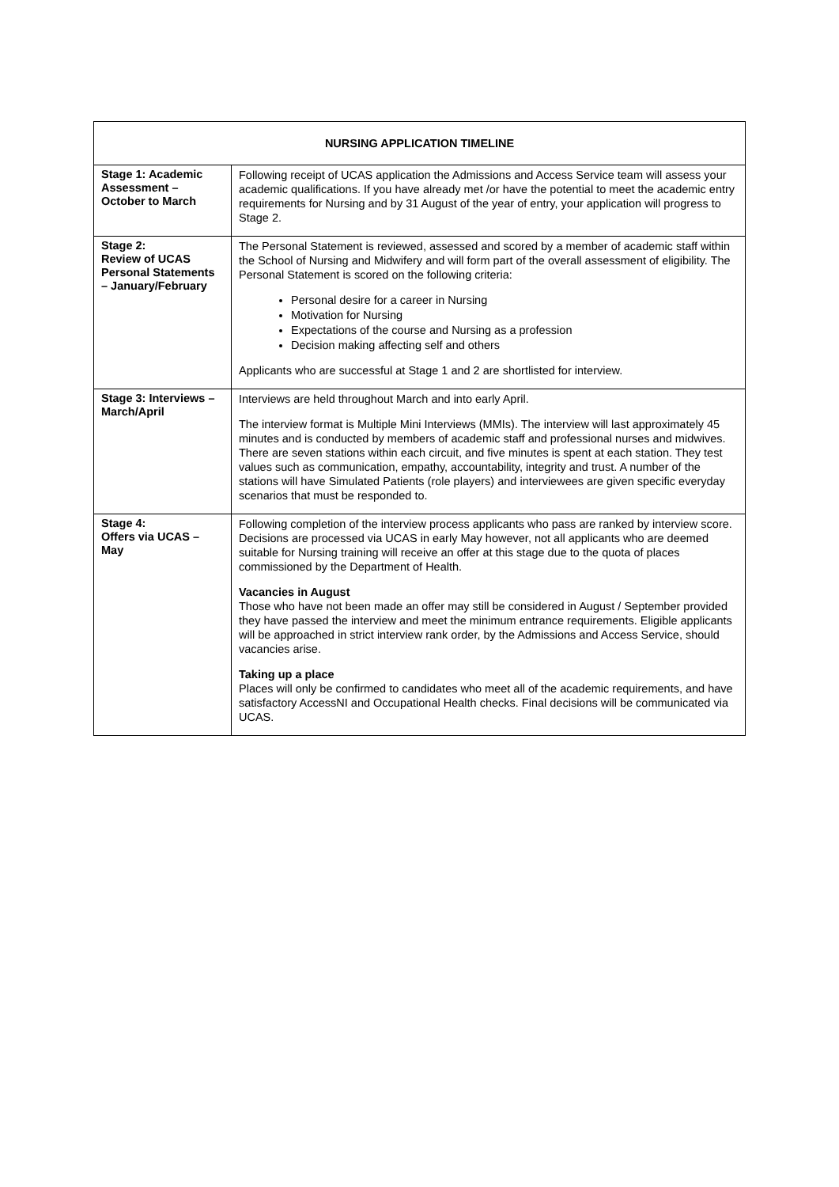| NURSING APPLICATION TIMELINE | |
| --- | --- |
| Stage 1: Academic Assessment – October to March | Following receipt of UCAS application the Admissions and Access Service team will assess your academic qualifications. If you have already met /or have the potential to meet the academic entry requirements for Nursing and by 31 August of the year of entry, your application will progress to Stage 2. |
| Stage 2: Review of UCAS Personal Statements – January/February | The Personal Statement is reviewed, assessed and scored by a member of academic staff within the School of Nursing and Midwifery and will form part of the overall assessment of eligibility. The Personal Statement is scored on the following criteria: Personal desire for a career in Nursing Motivation for Nursing Expectations of the course and Nursing as a profession Decision making affecting self and others Applicants who are successful at Stage 1 and 2 are shortlisted for interview. |
| Stage 3: Interviews – March/April | Interviews are held throughout March and into early April. The interview format is Multiple Mini Interviews (MMIs). The interview will last approximately 45 minutes and is conducted by members of academic staff and professional nurses and midwives. There are seven stations within each circuit, and five minutes is spent at each station. They test values such as communication, empathy, accountability, integrity and trust. A number of the stations will have Simulated Patients (role players) and interviewees are given specific everyday scenarios that must be responded to. |
| Stage 4: Offers via UCAS – May | Following completion of the interview process applicants who pass are ranked by interview score. Decisions are processed via UCAS in early May however, not all applicants who are deemed suitable for Nursing training will receive an offer at this stage due to the quota of places commissioned by the Department of Health. Vacancies in August Those who have not been made an offer may still be considered in August / September provided they have passed the interview and meet the minimum entrance requirements. Eligible applicants will be approached in strict interview rank order, by the Admissions and Access Service, should vacancies arise. Taking up a place Places will only be confirmed to candidates who meet all of the academic requirements, and have satisfactory AccessNI and Occupational Health checks. Final decisions will be communicated via UCAS. |